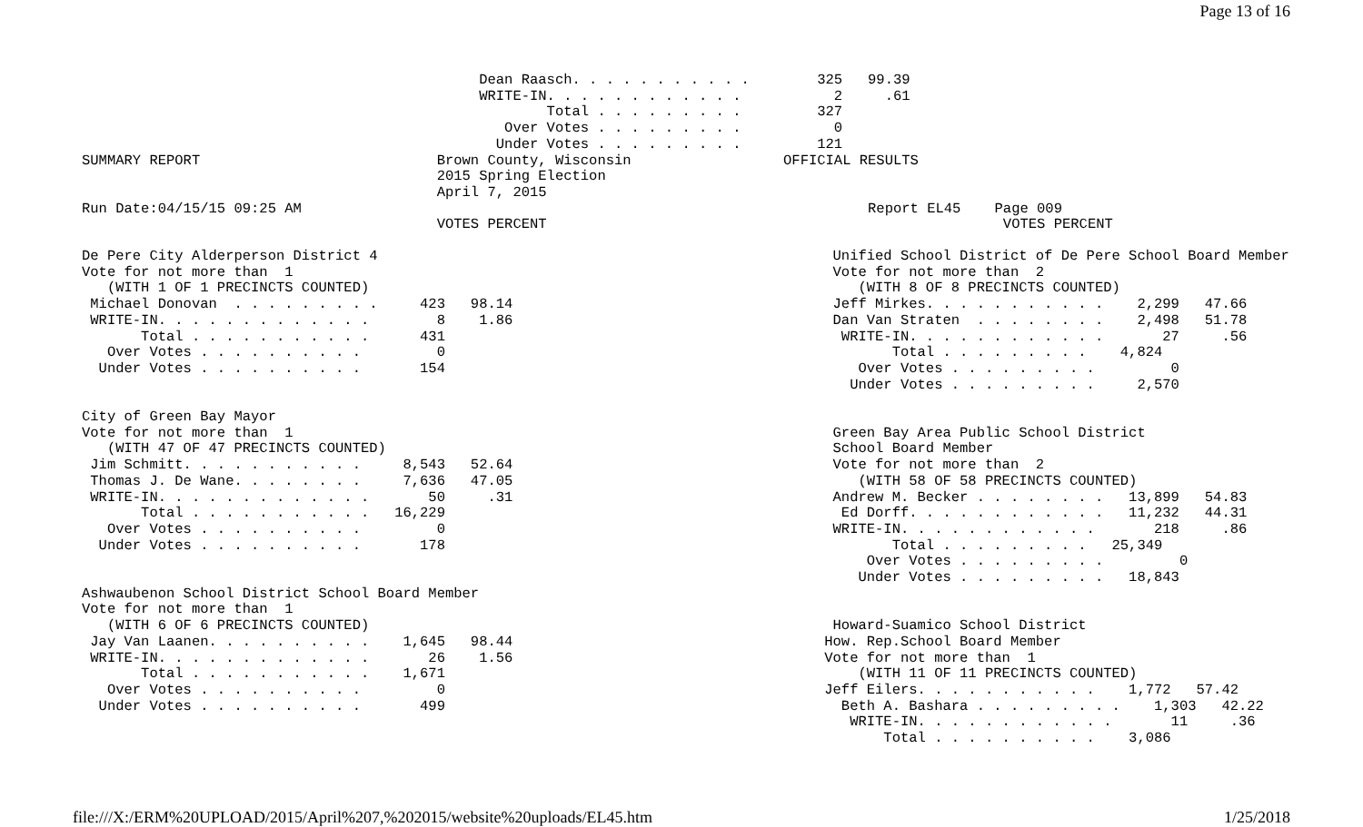Page 13 of 16
                                               Dean Raasch. . . . . . . . . . .        325   99.39
                                               WRITE-IN. . . . . . . . . . . .           2     .61
                                                       Total . . . . . . . . .         327
                                                  Over Votes . . . . . . . . .           0
                                                 Under Votes . . . . . . . . .         121
SUMMARY REPORT                            Brown County, Wisconsin                  OFFICIAL RESULTS
                                          2015 Spring Election
                                          April 7, 2015
Run Date:04/15/15 09:25 AM                                                                   Report EL45    Page 009
                                          VOTES PERCENT                                                      VOTES PERCENT
De Pere City Alderperson District 4
Vote for not more than  1
   (WITH 1 OF 1 PRECINCTS COUNTED)
 Michael Donovan  . . . . . . . . .     423   98.14
 WRITE-IN. . . . . . . . . . . . .        8    1.86
       Total . . . . . . . . . . .      431
   Over Votes . . . . . . . . . .         0
  Under Votes . . . . . . . . . .       154


City of Green Bay Mayor
Vote for not more than  1
   (WITH 47 OF 47 PRECINCTS COUNTED)
 Jim Schmitt. . . . . . . . . . .     8,543   52.64
 Thomas J. De Wane. . . . . . . .     7,636   47.05
 WRITE-IN. . . . . . . . . . . . .       50     .31
       Total . . . . . . . . . . .   16,229
   Over Votes . . . . . . . . . .         0
  Under Votes . . . . . . . . . .       178


Ashwaubenon School District School Board Member
Vote for not more than  1
   (WITH 6 OF 6 PRECINCTS COUNTED)
 Jay Van Laanen. . . . . . . . . .    1,645   98.44
 WRITE-IN. . . . . . . . . . . . .       26    1.56
       Total . . . . . . . . . . .    1,671
   Over Votes . . . . . . . . . .         0
  Under Votes . . . . . . . . . .       499
                                     Unified School District of De Pere School Board Member
                                     Vote for not more than  2
                                        (WITH 8 OF 8 PRECINCTS COUNTED)
                                     Jeff Mirkes. . . . . . . . . . .    2,299   47.66
                                     Dan Van Straten  . . . . . . . .    2,498   51.78
                                      WRITE-IN. . . . . . . . . . . .       27     .56
                                            Total . . . . . . . . .    4,824
                                        Over Votes . . . . . . . . .         0
                                       Under Votes . . . . . . . . .     2,570


                                     Green Bay Area Public School District
                                     School Board Member
                                     Vote for not more than  2
                                        (WITH 58 OF 58 PRECINCTS COUNTED)
                                     Andrew M. Becker . . . . . . . .   13,899   54.83
                                      Ed Dorff. . . . . . . . . . . .   11,232   44.31
                                     WRITE-IN. . . . . . . . . . . .       218     .86
                                            Total . . . . . . . . .   25,349
                                         Over Votes . . . . . . . . .         0
                                        Under Votes . . . . . . . . .   18,843


                                     Howard-Suamico School District
                                    How. Rep.School Board Member
                                    Vote for not more than  1
                                        (WITH 11 OF 11 PRECINCTS COUNTED)
                                    Jeff Eilers. . . . . . . . . . .    1,772   57.42
                                      Beth A. Bashara . . . . . . . . .    1,303   42.22
                                       WRITE-IN. . . . . . . . . . . .       11     .36
                                           Total . . . . . . . . . .    3,086
file:///X:/ERM%20UPLOAD/2015/April%207,%202015/website%20uploads/EL45.htm 1/25/2018